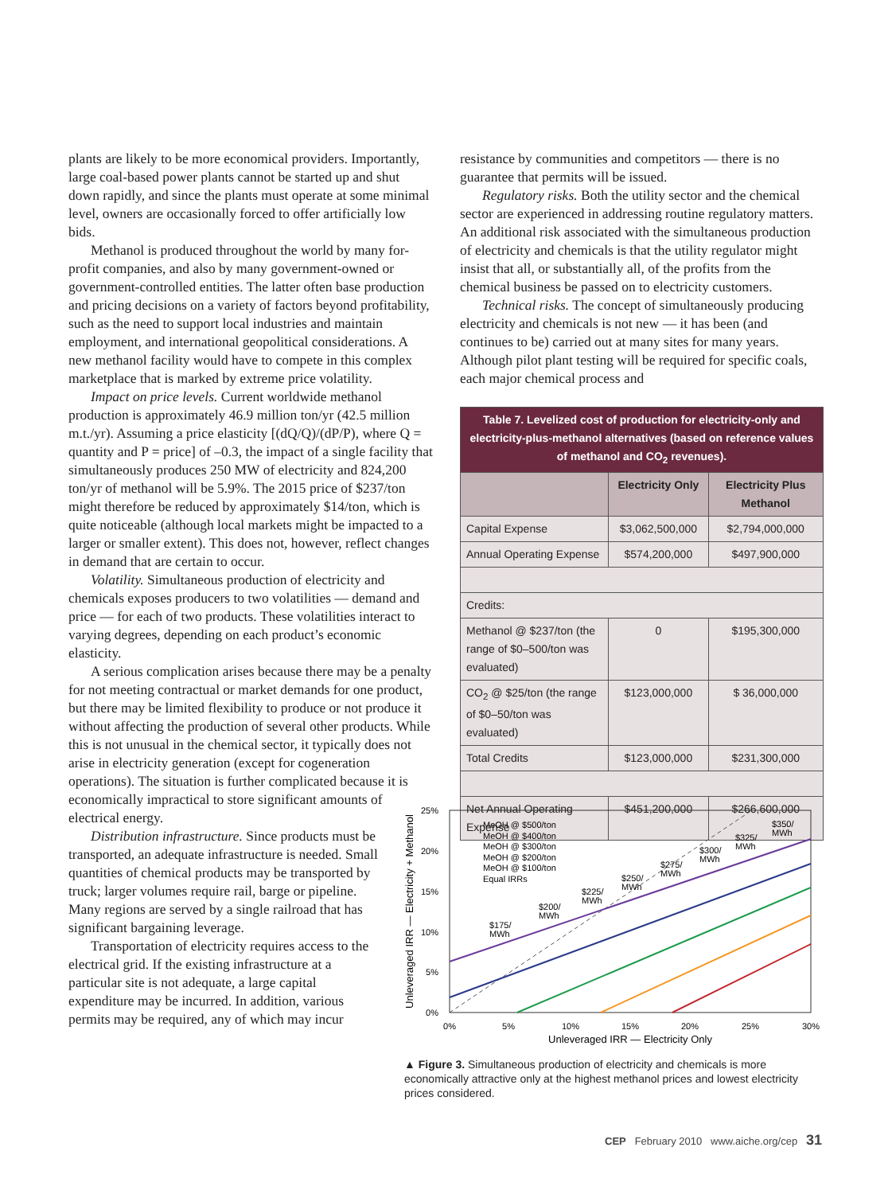plants are likely to be more economical providers. Importantly, large coal-based power plants cannot be started up and shut down rapidly, and since the plants must operate at some minimal level, owners are occasionally forced to offer artificially low bids.
Methanol is produced throughout the world by many for-profit companies, and also by many government-owned or government-controlled entities. The latter often base production and pricing decisions on a variety of factors beyond profitability, such as the need to support local industries and maintain employment, and international geopolitical considerations. A new methanol facility would have to compete in this complex marketplace that is marked by extreme price volatility.
Impact on price levels. Current worldwide methanol production is approximately 46.9 million ton/yr (42.5 million m.t./yr). Assuming a price elasticity [(dQ/Q)/(dP/P), where Q = quantity and P = price] of –0.3, the impact of a single facility that simultaneously produces 250 MW of electricity and 824,200 ton/yr of methanol will be 5.9%. The 2015 price of $237/ton might therefore be reduced by approximately $14/ton, which is quite noticeable (although local markets might be impacted to a larger or smaller extent). This does not, however, reflect changes in demand that are certain to occur.
Volatility. Simultaneous production of electricity and chemicals exposes producers to two volatilities — demand and price — for each of two products. These volatilities interact to varying degrees, depending on each product’s economic elasticity.
A serious complication arises because there may be a penalty for not meeting contractual or market demands for one product, but there may be limited flexibility to produce or not produce it without affecting the production of several other products. While this is not unusual in the chemical sector, it typically does not arise in electricity generation (except for cogeneration operations). The situation is further complicated because it is economically impractical to store significant amounts of electrical energy.
Distribution infrastructure. Since products must be transported, an adequate infrastructure is needed. Small quantities of chemical products may be transported by truck; larger volumes require rail, barge or pipeline. Many regions are served by a single railroad that has significant bargaining leverage.
Transportation of electricity requires access to the electrical grid. If the existing infrastructure at a particular site is not adequate, a large capital expenditure may be incurred. In addition, various permits may be required, any of which may incur
resistance by communities and competitors — there is no guarantee that permits will be issued.
Regulatory risks. Both the utility sector and the chemical sector are experienced in addressing routine regulatory matters. An additional risk associated with the simultaneous production of electricity and chemicals is that the utility regulator might insist that all, or substantially all, of the profits from the chemical business be passed on to electricity customers.
Technical risks. The concept of simultaneously producing electricity and chemicals is not new — it has been (and continues to be) carried out at many sites for many years. Although pilot plant testing will be required for specific coals, each major chemical process and
| Table 7. Levelized cost of production for electricity-only and electricity-plus-methanol alternatives (based on reference values of methanol and CO<sub>2</sub> revenues). | | |
| | Electricity Only | Electricity Plus Methanol |
| Capital Expense | $3,062,500,000 | $2,794,000,000 |
| Annual Operating Expense | $574,200,000 | $497,900,000 |
| Credits: | | |
| Methanol @ $237/ton (the range of $0–500/ton was evaluated) | 0 | $195,300,000 |
| CO<sub>2</sub> @ $25/ton (the range of $0–50/ton was evaluated) | $123,000,000 | $ 36,000,000 |
| Total Credits | $123,000,000 | $231,300,000 |
| Net Annual Operating Expense | $451,200,000 | $266,600,000 |
25%
20%
15%
10%
5%
0%
0%
5%
10%
15%
20%
25%
30%
Unleveraged IRR — Electricity Only
Unleveraged IRR — Electricity + Methanol
MeOH @ $500/ton
MeOH @ $400/ton
MeOH @ $300/ton
MeOH @ $200/ton
MeOH @ $100/ton
Equal IRRs
$175/
MWh
$200/
MWh
$225/
MWh
$250/
MWh
$275/
MWh
$300/
MWh
$325/
MWh
$350/
MWh
▲ Figure 3. Simultaneous production of electricity and chemicals is more economically attractive only at the highest methanol prices and lowest electricity prices considered.
CEP February 2010 www.aiche.org/cep 31